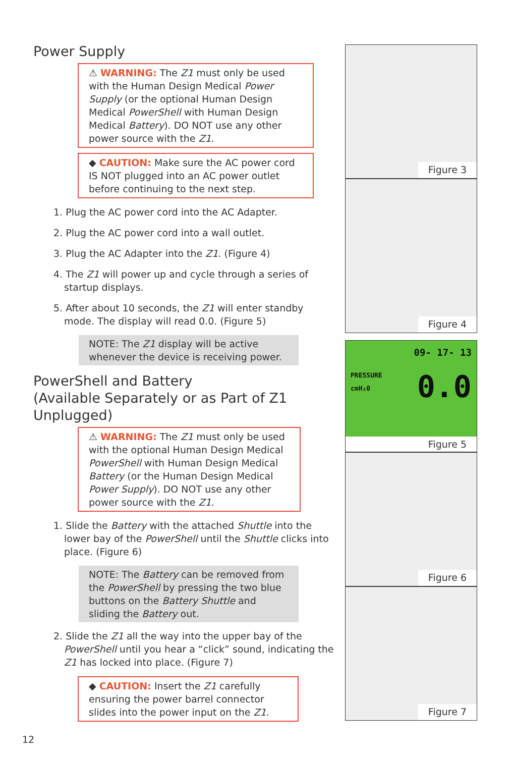Power Supply
⚠ WARNING: The Z1 must only be used with the Human Design Medical Power Supply (or the optional Human Design Medical PowerShell with Human Design Medical Battery). DO NOT use any other power source with the Z1.
◆ CAUTION: Make sure the AC power cord IS NOT plugged into an AC power outlet before continuing to the next step.
1. Plug the AC power cord into the AC Adapter.
2. Plug the AC power cord into a wall outlet.
3. Plug the AC Adapter into the Z1. (Figure 4)
4. The Z1 will power up and cycle through a series of startup displays.
5. After about 10 seconds, the Z1 will enter standby mode. The display will read 0.0. (Figure 5)
NOTE: The Z1 display will be active whenever the device is receiving power.
PowerShell and Battery
(Available Separately or as Part of Z1 Unplugged)
⚠ WARNING: The Z1 must only be used with the optional Human Design Medical PowerShell with Human Design Medical Battery (or the Human Design Medical Power Supply). DO NOT use any other power source with the Z1.
1. Slide the Battery with the attached Shuttle into the lower bay of the PowerShell until the Shuttle clicks into place. (Figure 6)
NOTE: The Battery can be removed from the PowerShell by pressing the two blue buttons on the Battery Shuttle and sliding the Battery out.
2. Slide the Z1 all the way into the upper bay of the PowerShell until you hear a “click” sound, indicating the Z1 has locked into place. (Figure 7)
◆ CAUTION: Insert the Z1 carefully ensuring the power barrel connector slides into the power input on the Z1.
Figure 3
Figure 4
09- 17- 13
PRESSURE
cmH₂0
0.0
Figure 5
Figure 6
Figure 7
12